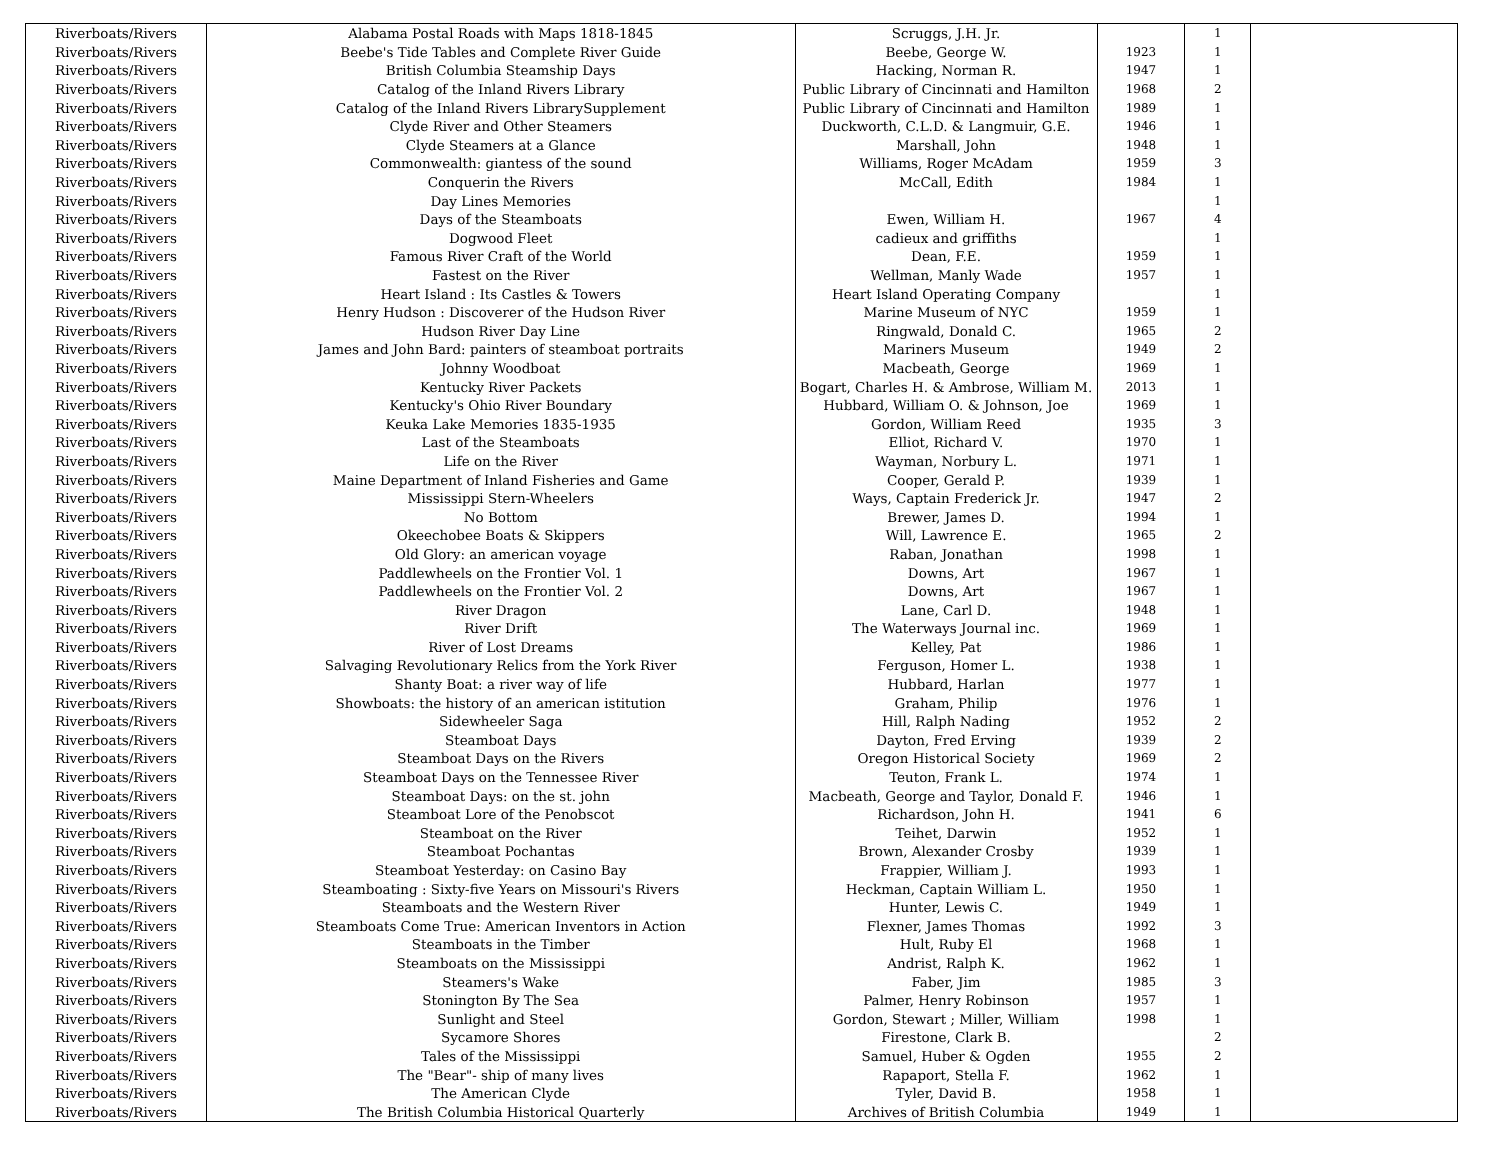| Riverboats/Rivers | Alabama Postal Roads with Maps 1818-1845 | Scruggs, J.H. Jr. | | 1 | |
| Riverboats/Rivers | Beebe's Tide Tables and Complete River Guide | Beebe, George W. | 1923 | 1 | |
| Riverboats/Rivers | British Columbia Steamship Days | Hacking, Norman R. | 1947 | 1 | |
| Riverboats/Rivers | Catalog of the Inland Rivers Library | Public Library of Cincinnati and Hamilton | 1968 | 2 | |
| Riverboats/Rivers | Catalog of the Inland Rivers LibrarySupplement | Public Library of Cincinnati and Hamilton | 1989 | 1 | |
| Riverboats/Rivers | Clyde River and Other Steamers | Duckworth, C.L.D. & Langmuir, G.E. | 1946 | 1 | |
| Riverboats/Rivers | Clyde Steamers at a Glance | Marshall, John | 1948 | 1 | |
| Riverboats/Rivers | Commonwealth: giantess of the sound | Williams, Roger McAdam | 1959 | 3 | |
| Riverboats/Rivers | Conquerin the Rivers | McCall, Edith | 1984 | 1 | |
| Riverboats/Rivers | Day Lines Memories | | | 1 | |
| Riverboats/Rivers | Days of the Steamboats | Ewen, William H. | 1967 | 4 | |
| Riverboats/Rivers | Dogwood Fleet | cadieux and griffiths | | 1 | |
| Riverboats/Rivers | Famous River Craft of the World | Dean, F.E. | 1959 | 1 | |
| Riverboats/Rivers | Fastest on the River | Wellman, Manly Wade | 1957 | 1 | |
| Riverboats/Rivers | Heart Island : Its Castles & Towers | Heart Island Operating Company | | 1 | |
| Riverboats/Rivers | Henry Hudson : Discoverer of the Hudson River | Marine Museum of NYC | 1959 | 1 | |
| Riverboats/Rivers | Hudson River Day Line | Ringwald, Donald C. | 1965 | 2 | |
| Riverboats/Rivers | James and John Bard: painters of steamboat portraits | Mariners Museum | 1949 | 2 | |
| Riverboats/Rivers | Johnny Woodboat | Macbeath, George | 1969 | 1 | |
| Riverboats/Rivers | Kentucky River Packets | Bogart, Charles H. & Ambrose, William M. | 2013 | 1 | |
| Riverboats/Rivers | Kentucky's Ohio River Boundary | Hubbard, William O. & Johnson, Joe | 1969 | 1 | |
| Riverboats/Rivers | Keuka Lake Memories 1835-1935 | Gordon, William Reed | 1935 | 3 | |
| Riverboats/Rivers | Last of the Steamboats | Elliot, Richard V. | 1970 | 1 | |
| Riverboats/Rivers | Life on the River | Wayman, Norbury L. | 1971 | 1 | |
| Riverboats/Rivers | Maine Department of Inland Fisheries and Game | Cooper, Gerald P. | 1939 | 1 | |
| Riverboats/Rivers | Mississippi Stern-Wheelers | Ways, Captain Frederick Jr. | 1947 | 2 | |
| Riverboats/Rivers | No Bottom | Brewer, James D. | 1994 | 1 | |
| Riverboats/Rivers | Okeechobee Boats & Skippers | Will, Lawrence E. | 1965 | 2 | |
| Riverboats/Rivers | Old Glory: an american voyage | Raban, Jonathan | 1998 | 1 | |
| Riverboats/Rivers | Paddlewheels on the Frontier Vol. 1 | Downs, Art | 1967 | 1 | |
| Riverboats/Rivers | Paddlewheels on the Frontier Vol. 2 | Downs, Art | 1967 | 1 | |
| Riverboats/Rivers | River Dragon | Lane, Carl D. | 1948 | 1 | |
| Riverboats/Rivers | River Drift | The Waterways Journal inc. | 1969 | 1 | |
| Riverboats/Rivers | River of Lost Dreams | Kelley, Pat | 1986 | 1 | |
| Riverboats/Rivers | Salvaging Revolutionary Relics from the York River | Ferguson, Homer L. | 1938 | 1 | |
| Riverboats/Rivers | Shanty Boat: a river way of life | Hubbard, Harlan | 1977 | 1 | |
| Riverboats/Rivers | Showboats: the history of an american istitution | Graham, Philip | 1976 | 1 | |
| Riverboats/Rivers | Sidewheeler Saga | Hill, Ralph Nading | 1952 | 2 | |
| Riverboats/Rivers | Steamboat Days | Dayton, Fred Erving | 1939 | 2 | |
| Riverboats/Rivers | Steamboat Days on the Rivers | Oregon Historical Society | 1969 | 2 | |
| Riverboats/Rivers | Steamboat Days on the Tennessee River | Teuton, Frank L. | 1974 | 1 | |
| Riverboats/Rivers | Steamboat Days: on the st. john | Macbeath, George and Taylor, Donald F. | 1946 | 1 | |
| Riverboats/Rivers | Steamboat Lore of the Penobscot | Richardson, John H. | 1941 | 6 | |
| Riverboats/Rivers | Steamboat on the River | Teihet, Darwin | 1952 | 1 | |
| Riverboats/Rivers | Steamboat Pochantas | Brown, Alexander Crosby | 1939 | 1 | |
| Riverboats/Rivers | Steamboat Yesterday: on Casino Bay | Frappier, William J. | 1993 | 1 | |
| Riverboats/Rivers | Steamboating : Sixty-five Years on Missouri's Rivers | Heckman, Captain William L. | 1950 | 1 | |
| Riverboats/Rivers | Steamboats and the Western River | Hunter, Lewis C. | 1949 | 1 | |
| Riverboats/Rivers | Steamboats Come True: American Inventors in Action | Flexner, James Thomas | 1992 | 3 | |
| Riverboats/Rivers | Steamboats in the Timber | Hult, Ruby El | 1968 | 1 | |
| Riverboats/Rivers | Steamboats on the Mississippi | Andrist, Ralph K. | 1962 | 1 | |
| Riverboats/Rivers | Steamers's Wake | Faber, Jim | 1985 | 3 | |
| Riverboats/Rivers | Stonington By The Sea | Palmer, Henry Robinson | 1957 | 1 | |
| Riverboats/Rivers | Sunlight and Steel | Gordon, Stewart ; Miller, William | 1998 | 1 | |
| Riverboats/Rivers | Sycamore Shores | Firestone, Clark B. | | 2 | |
| Riverboats/Rivers | Tales of the Mississippi | Samuel, Huber & Ogden | 1955 | 2 | |
| Riverboats/Rivers | The "Bear"- ship of many lives | Rapaport, Stella F. | 1962 | 1 | |
| Riverboats/Rivers | The American Clyde | Tyler, David B. | 1958 | 1 | |
| Riverboats/Rivers | The British Columbia Historical Quarterly | Archives of British Columbia | 1949 | 1 | |